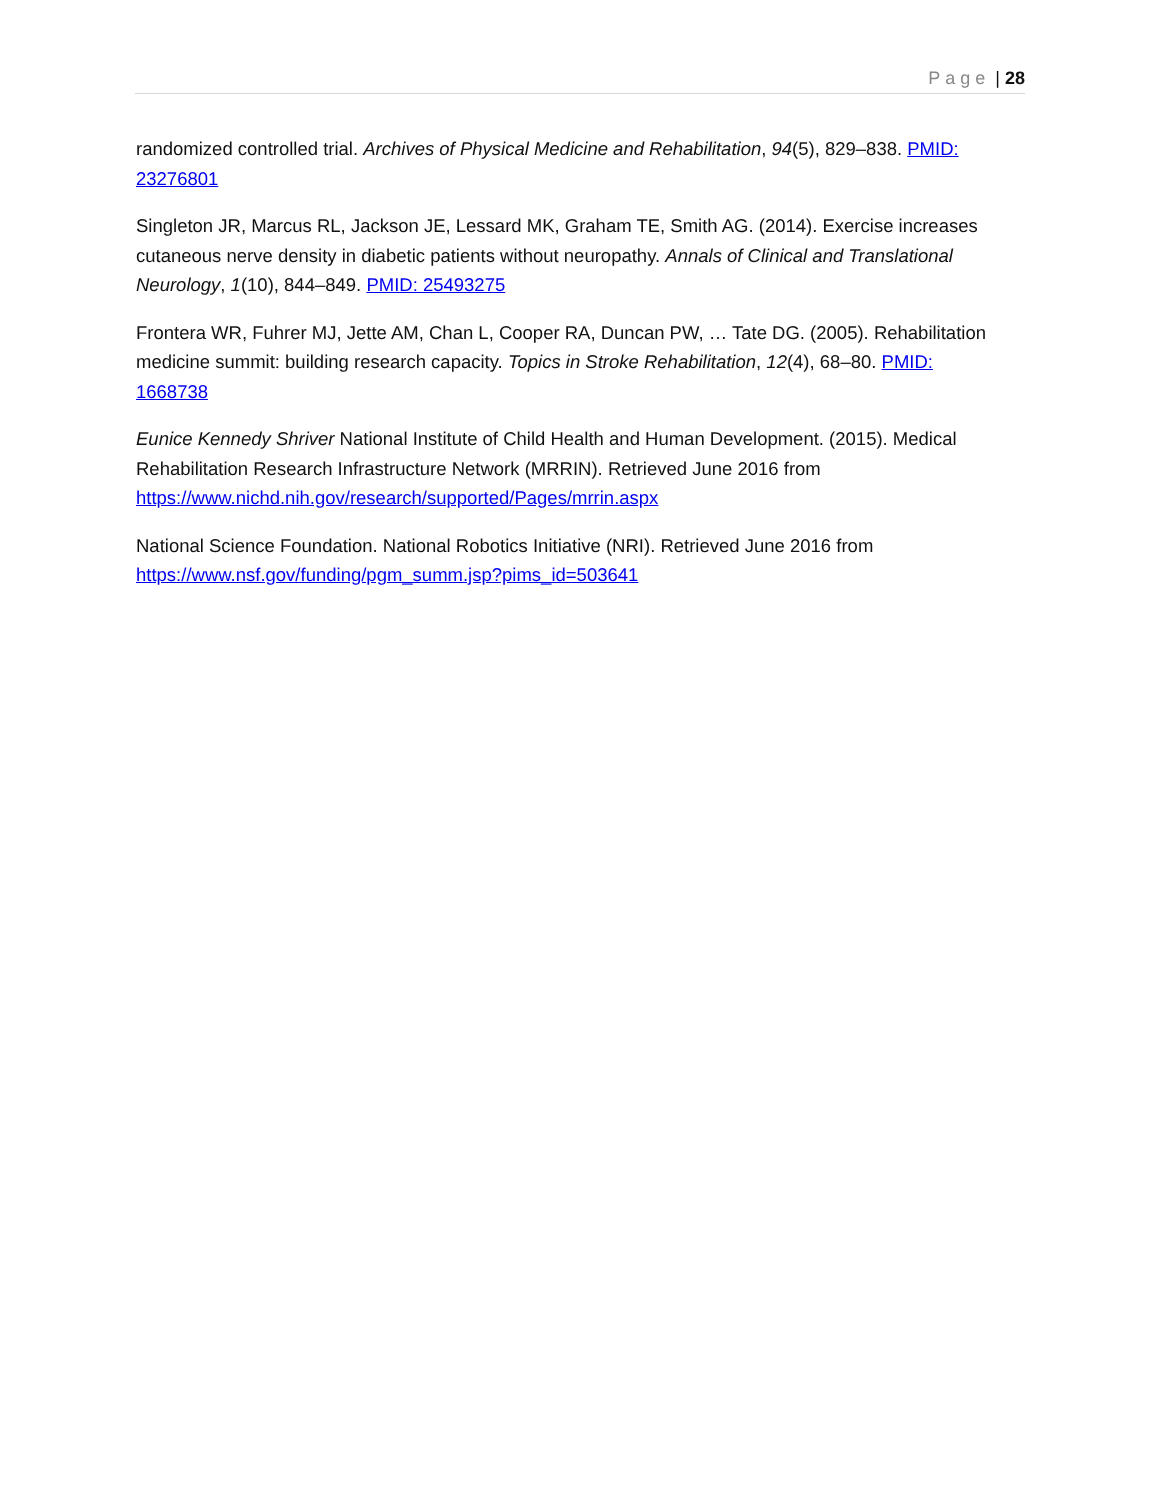Page | 28
randomized controlled trial. Archives of Physical Medicine and Rehabilitation, 94(5), 829–838. PMID: 23276801
Singleton JR, Marcus RL, Jackson JE, Lessard MK, Graham TE, Smith AG. (2014). Exercise increases cutaneous nerve density in diabetic patients without neuropathy. Annals of Clinical and Translational Neurology, 1(10), 844–849. PMID: 25493275
Frontera WR, Fuhrer MJ, Jette AM, Chan L, Cooper RA, Duncan PW, … Tate DG. (2005). Rehabilitation medicine summit: building research capacity. Topics in Stroke Rehabilitation, 12(4), 68–80. PMID: 1668738
Eunice Kennedy Shriver National Institute of Child Health and Human Development. (2015). Medical Rehabilitation Research Infrastructure Network (MRRIN). Retrieved June 2016 from https://www.nichd.nih.gov/research/supported/Pages/mrrin.aspx
National Science Foundation. National Robotics Initiative (NRI). Retrieved June 2016 from https://www.nsf.gov/funding/pgm_summ.jsp?pims_id=503641